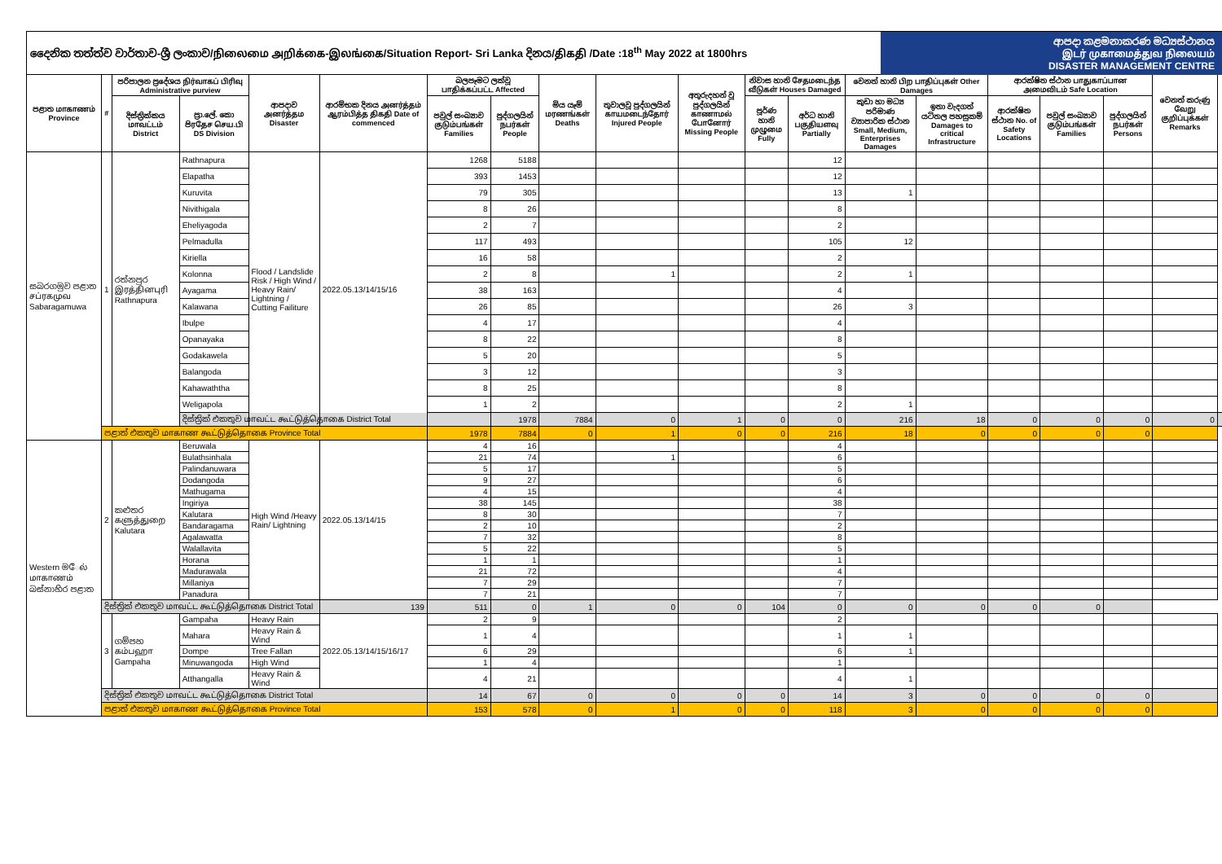දෛනික තත්ත්ව වාර්තාව-ශ්‍රී ලංකාව/நிலைமை அறிக்கை-இலங்கை/Situation Report- Sri Lanka දිනය/திகதி /Date :18<sup>th</sup> May 2022 at 1800hrs
ආපදා කළමනාකරණ මධ්‍යස්ථානය
இடர் முகாமைத்துவ நிலையம்
DISASTER MANAGEMENT CENTRE
| පළාත மாகாணம் Province | # | පරිපාලන ප්‍රදේශය நிர்வாகப் பிரிவு Administrative purview | | ආපදාව அனர்த்தம Disaster | ආරම්භක දිනය அனர்த்தம் ஆரம்பித்த திகதி Date of commenced | බලපෑමට ලක්වූ பாதிக்கப்பட்ட Affected | | මිය යෑම් மரணங்கள் Deaths | තුවාලවූ පුද්ගලයින් காயமடைந்தோர் Injured People | අතුරුදහන් වූ පුද්ගලයින් காணாமல் போனோர் Missing People | නිවාස හානි சேதமடைந்த வீடுகள் Houses Damaged | | වෙනත් හානි பிற பாதிப்புகள் Other Damages | | ආරක්ෂිත ස්ථාන பாதுகாப்பான அமைவிடம் Safe Location | | | වෙනත් කරුණු வேறு குறிப்புக்கள் Remarks | |
| --- | --- | --- | --- | --- | --- | --- | --- | --- | --- | --- | --- | --- | --- | --- | --- | --- | --- | --- | --- |
| | | දිස්ත්‍රික්කය மாவட்டம் District | ප්‍රා.ලේ. කො පිரதேச செய.பி DS Division | | | පවුල් සංඛ්‍යාව குடும்பங்கள் Families | පුද්ගලයින් நபர்கள் People | | | | පූර්ණ හානි முழுமை Fully | අර්ධ හානි பகுதியளவு Partially | කුඩා හා මධ්‍ය පරිමාණ ව්‍යාපාරික ස්ථාන Small, Medium, Enterprises Damages | ඉතා වැදගත් යටිතල පහසුකම් Damages to critical Infrastructure | ආරක්ෂිත ස්ථාන No. of Safety Locations | පවුල් සංඛ්‍යාව குடும்பங்கள் Families | පුද්ගලයින් நபர்கள் Persons | | |
| සබරගමුව පළාත சப்ரகமுவ Sabaragamuwa | 1 | රත්නපුර இரத்தினபுரி Rathnapura | Rathnapura | Flood / Landslide Risk / High Wind / Heavy Rain/ Lightning / Cutting Failiture | 2022.05.13/14/15/16 | 1268 | 5188 | | | | | 12 | | | | | | | |
| | | | Elapatha | | | 393 | 1453 | | | | | 12 | | | | | | | |
| | | | Kuruvita | | | 79 | 305 | | | | | 13 | 1 | | | | | | |
| | | | Nivithigala | | | 8 | 26 | | | | | 8 | | | | | | | |
| | | | Eheliyagoda | | | 2 | 7 | | | | | 2 | | | | | | | |
| | | | Pelmadulla | | | 117 | 493 | | | | | 105 | 12 | | | | | | |
| | | | Kiriella | | | 16 | 58 | | | | | 2 | | | | | | | |
| | | | Kolonna | | | 2 | 8 | | 1 | | | 2 | 1 | | | | | | |
| | | | Ayagama | | | 38 | 163 | | | | | 4 | | | | | | | |
| | | | Kalawana | | | 26 | 85 | | | | | 26 | 3 | | | | | | |
| | | | Ibulpe | | | 4 | 17 | | | | | 4 | | | | | | | |
| | | | Opanayaka | | | 8 | 22 | | | | | 8 | | | | | | | |
| | | | Godakawela | | | 5 | 20 | | | | | 5 | | | | | | | |
| | | | Balangoda | | | 3 | 12 | | | | | 3 | | | | | | | |
| | | | Kahawaththa | | | 8 | 25 | | | | | 8 | | | | | | | |
| | | | Weligapola | | | 1 | 2 | | | | | 2 | 1 | | | | | | |
| | | | දිස්ත්‍රික් එකතුව மாவட்ட கூட்டுத்தொகை District Total | | | | 1978 | 7884 | 0 | 1 | 0 | 0 | 216 | 18 | 0 | 0 | 0 | 0 | |
| | පළාත් එකතුව மாகாண கூட்டுத்தொகை Province Total | | | | | 1978 | 7884 | 0 | 1 | 0 | 0 | 216 | 18 | 0 | 0 | 0 | 0 | | |
| Western මேல் மாகாணம் බස්නාහිර පළාත | 2 | කළුතර களுத்துறை Kalutara | Beruwala | High Wind /Heavy Rain/ Lightning | 2022.05.13/14/15 | 4 | 16 | | | | | 4 | | | | | | | |
| | | | Bulathsinhala | | | 21 | 74 | | 1 | | | 6 | | | | | | | |
| | | | Palindanuwara | | | 5 | 17 | | | | | 5 | | | | | | | |
| | | | Dodangoda | | | 9 | 27 | | | | | 6 | | | | | | | |
| | | | Mathugama | | | 4 | 15 | | | | | 4 | | | | | | | |
| | | | Ingiriya | | | 38 | 145 | | | | | 38 | | | | | | | |
| | | | Kalutara | | | 8 | 30 | | | | | 7 | | | | | | | |
| | | | Bandaragama | | | 2 | 10 | | | | | 2 | | | | | | | |
| | | | Agalawatta | | | 7 | 32 | | | | | 8 | | | | | | | |
| | | | Walallavita | | | 5 | 22 | | | | | 5 | | | | | | | |
| | | | Horana | | | 1 | 1 | | | | | 1 | | | | | | | |
| | | | Madurawala | | | 21 | 72 | | | | | 4 | | | | | | | |
| | | | Millaniya | | | 7 | 29 | | | | | 7 | | | | | | | |
| | | | Panadura | | | 7 | 21 | | | | | 7 | | | | | | | |
| | දිස්ත්‍රික් එකතුව மாவட்ட கூட்டுத்தொகை District Total | | | | 139 | 511 | 0 | 1 | 0 | 0 | 104 | 0 | 0 | 0 | 0 | 0 | | | |
| | 3 | ගම්පහ கம்பஹா Gampaha | Gampaha | Heavy Rain | 2022.05.13/14/15/16/17 | 2 | 9 | | | | | 2 | | | | | | | |
| | | | Mahara | Heavy Rain & Wind | | 1 | 4 | | | | | 1 | 1 | | | | | | |
| | | | Dompe | Tree Fallan | | 6 | 29 | | | | | 6 | 1 | | | | | | |
| | | | Minuwangoda | High Wind | | 1 | 4 | | | | | 1 | | | | | | | |
| | | | Atthangalla | Heavy Rain & Wind | | 4 | 21 | | | | | 4 | 1 | | | | | | |
| | දිස්ත්‍රික් එකතුව மாவட்ட கூட்டுத்தொகை District Total | | | | | 14 | 67 | 0 | 0 | 0 | 0 | 14 | 3 | 0 | 0 | 0 | 0 | | |
| | පළාත් එකතුව மாகாண கூட்டுத்தொகை Province Total | | | | | 153 | 578 | 0 | 1 | 0 | 0 | 118 | 3 | 0 | 0 | 0 | 0 | | |